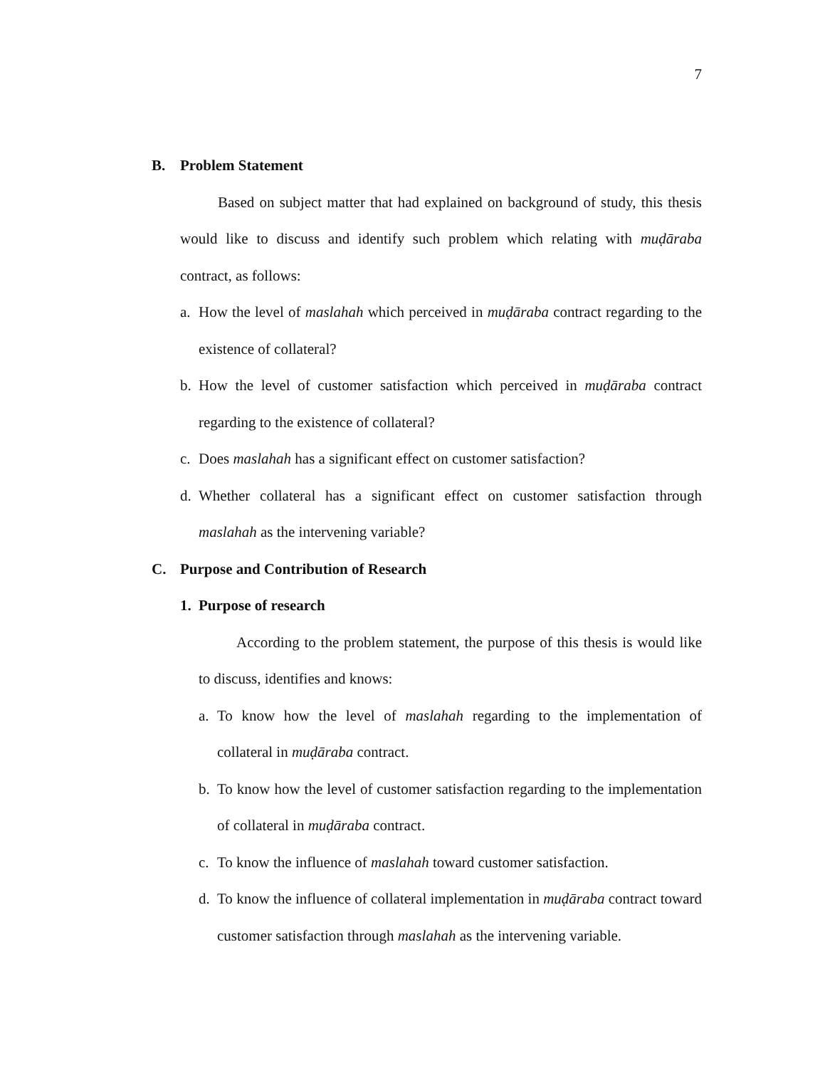7
B. Problem Statement
Based on subject matter that had explained on background of study, this thesis would like to discuss and identify such problem which relating with muḍāraba contract, as follows:
a. How the level of maslahah which perceived in muḍāraba contract regarding to the existence of collateral?
b. How the level of customer satisfaction which perceived in muḍāraba contract regarding to the existence of collateral?
c. Does maslahah has a significant effect on customer satisfaction?
d. Whether collateral has a significant effect on customer satisfaction through maslahah as the intervening variable?
C. Purpose and Contribution of Research
1. Purpose of research
According to the problem statement, the purpose of this thesis is would like to discuss, identifies and knows:
a. To know how the level of maslahah regarding to the implementation of collateral in muḍāraba contract.
b. To know how the level of customer satisfaction regarding to the implementation of collateral in muḍāraba contract.
c. To know the influence of maslahah toward customer satisfaction.
d. To know the influence of collateral implementation in muḍāraba contract toward customer satisfaction through maslahah as the intervening variable.